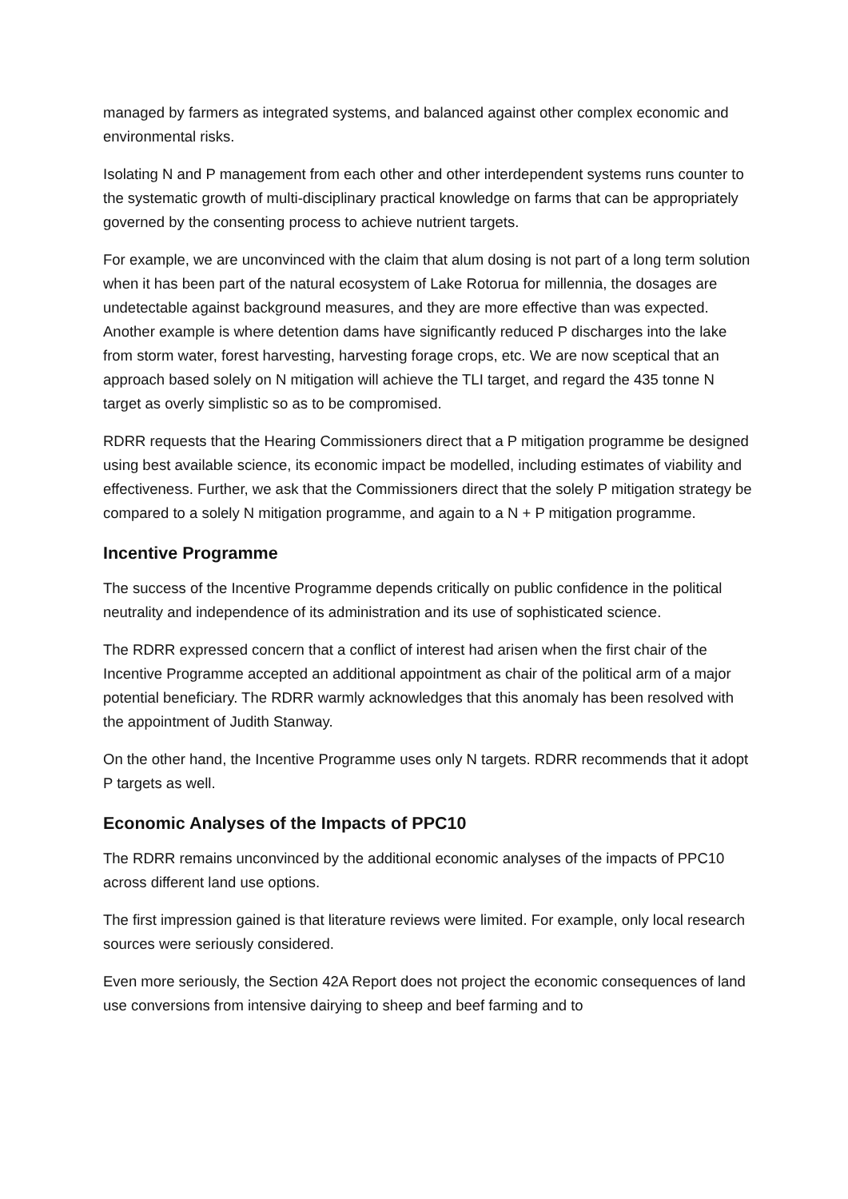managed by farmers as integrated systems, and balanced against other complex economic and environmental risks.
Isolating N and P management from each other and other interdependent systems runs counter to the systematic growth of multi-disciplinary practical knowledge on farms that can be appropriately governed by the consenting process to achieve nutrient targets.
For example, we are unconvinced with the claim that alum dosing is not part of a long term solution when it has been part of the natural ecosystem of Lake Rotorua for millennia, the dosages are undetectable against background measures, and they are more effective than was expected. Another example is where detention dams have significantly reduced P discharges into the lake from storm water, forest harvesting, harvesting forage crops, etc. We are now sceptical that an approach based solely on N mitigation will achieve the TLI target, and regard the 435 tonne N target as overly simplistic so as to be compromised.
RDRR requests that the Hearing Commissioners direct that a P mitigation programme be designed using best available science, its economic impact be modelled, including estimates of viability and effectiveness. Further, we ask that the Commissioners direct that the solely P mitigation strategy be compared to a solely N mitigation programme, and again to a N + P mitigation programme.
Incentive Programme
The success of the Incentive Programme depends critically on public confidence in the political neutrality and independence of its administration and its use of sophisticated science.
The RDRR expressed concern that a conflict of interest had arisen when the first chair of the Incentive Programme accepted an additional appointment as chair of the political arm of a major potential beneficiary. The RDRR warmly acknowledges that this anomaly has been resolved with the appointment of Judith Stanway.
On the other hand, the Incentive Programme uses only N targets. RDRR recommends that it adopt P targets as well.
Economic Analyses of the Impacts of PPC10
The RDRR remains unconvinced by the additional economic analyses of the impacts of PPC10 across different land use options.
The first impression gained is that literature reviews were limited. For example, only local research sources were seriously considered.
Even more seriously, the Section 42A Report does not project the economic consequences of land use conversions from intensive dairying to sheep and beef farming and to